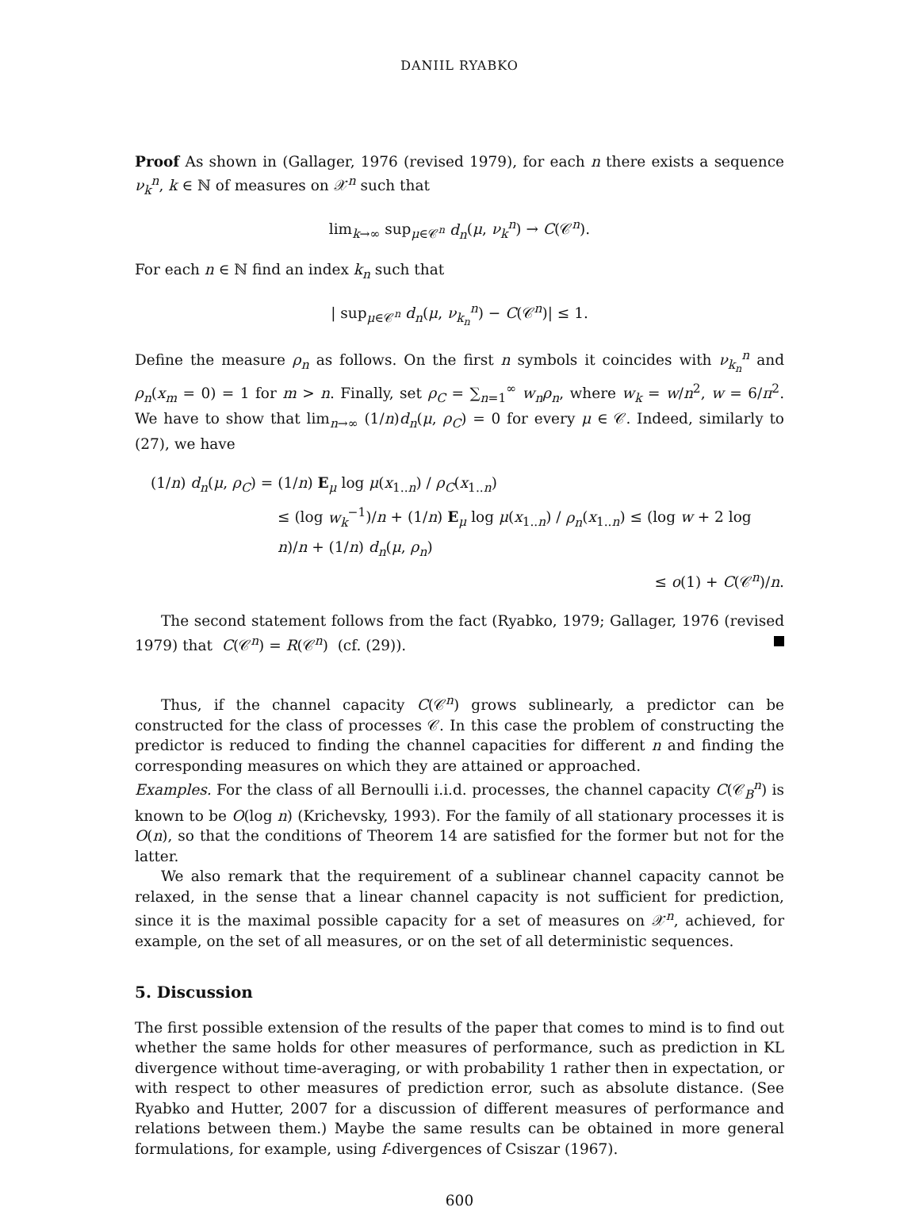DANIIL RYABKO
Proof As shown in (Gallager, 1976 (revised 1979), for each n there exists a sequence ν<sub>k</sub><sup>n</sup>, k ∈ ℕ of measures on 𝒳<sup>n</sup> such that
lim<sub>k→∞</sub> sup<sub>μ∈𝒞<sup>n</sup></sub> d<sub>n</sub>(μ, ν<sub>k</sub><sup>n</sup>) → C(𝒞<sup>n</sup>).
For each n ∈ ℕ find an index k<sub>n</sub> such that
| sup<sub>μ∈𝒞<sup>n</sup></sub> d<sub>n</sub>(μ, ν<sub>k<sub>n</sub></sub><sup>n</sup>) − C(𝒞<sup>n</sup>)| ≤ 1.
Define the measure ρ<sub>n</sub> as follows. On the first n symbols it coincides with ν<sub>k<sub>n</sub></sub><sup>n</sup> and ρ<sub>n</sub>(x<sub>m</sub> = 0) = 1 for m > n. Finally, set ρ<sub>C</sub> = ∑<sub>n=1</sub><sup>∞</sup> w<sub>n</sub>ρ<sub>n</sub>, where w<sub>k</sub> = w/n<sup>2</sup>, w = 6/π<sup>2</sup>. We have to show that lim<sub>n→∞</sub> (1/n)d<sub>n</sub>(μ, ρ<sub>C</sub>) = 0 for every μ ∈ 𝒞. Indeed, similarly to (27), we have
(1/n) d<sub>n</sub>(μ, ρ<sub>C</sub>) = (1/n) E<sub>μ</sub> log μ(x<sub>1..n</sub>) / ρ<sub>C</sub>(x<sub>1..n</sub>)
≤ (log w<sub>k</sub><sup>−1</sup>)/n + (1/n) E<sub>μ</sub> log μ(x<sub>1..n</sub>) / ρ<sub>n</sub>(x<sub>1..n</sub>) ≤ (log w + 2 log n)/n + (1/n) d<sub>n</sub>(μ, ρ<sub>n</sub>)
≤ o(1) + C(𝒞<sup>n</sup>)/n.
The second statement follows from the fact (Ryabko, 1979; Gallager, 1976 (revised 1979) that C(𝒞<sup>n</sup>) = R(𝒞<sup>n</sup>) (cf. (29)).
Thus, if the channel capacity C(𝒞<sup>n</sup>) grows sublinearly, a predictor can be constructed for the class of processes 𝒞. In this case the problem of constructing the predictor is reduced to finding the channel capacities for different n and finding the corresponding measures on which they are attained or approached.
Examples. For the class of all Bernoulli i.i.d. processes, the channel capacity C(𝒞<sub>B</sub><sup>n</sup>) is known to be O(log n) (Krichevsky, 1993). For the family of all stationary processes it is O(n), so that the conditions of Theorem 14 are satisfied for the former but not for the latter.
We also remark that the requirement of a sublinear channel capacity cannot be relaxed, in the sense that a linear channel capacity is not sufficient for prediction, since it is the maximal possible capacity for a set of measures on 𝒳<sup>n</sup>, achieved, for example, on the set of all measures, or on the set of all deterministic sequences.
5. Discussion
The first possible extension of the results of the paper that comes to mind is to find out whether the same holds for other measures of performance, such as prediction in KL divergence without time-averaging, or with probability 1 rather then in expectation, or with respect to other measures of prediction error, such as absolute distance. (See Ryabko and Hutter, 2007 for a discussion of different measures of performance and relations between them.) Maybe the same results can be obtained in more general formulations, for example, using f-divergences of Csiszar (1967).
600